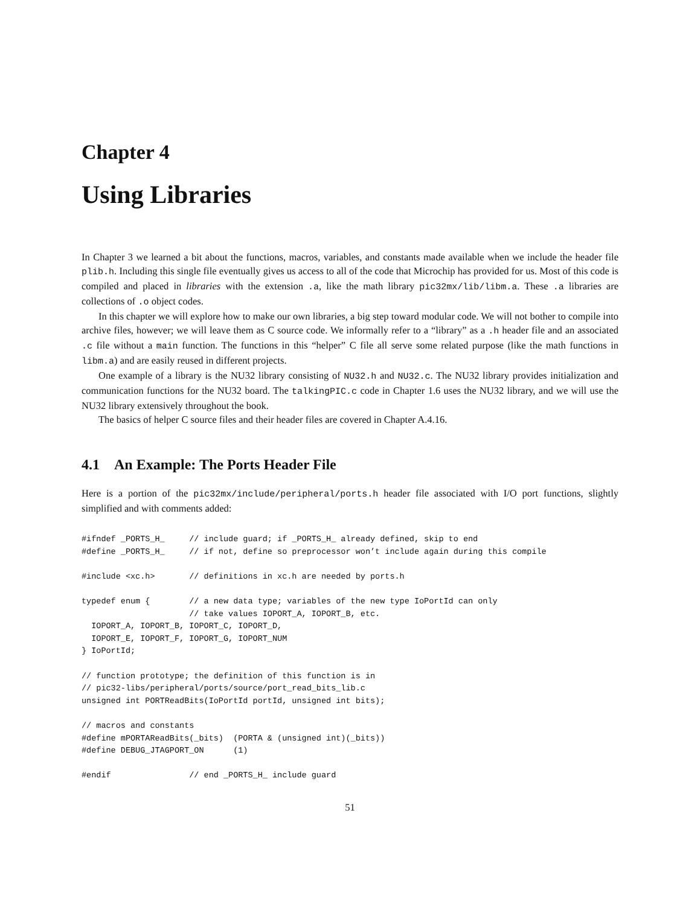Chapter 4
Using Libraries
In Chapter 3 we learned a bit about the functions, macros, variables, and constants made available when we include the header file plib.h. Including this single file eventually gives us access to all of the code that Microchip has provided for us. Most of this code is compiled and placed in libraries with the extension .a, like the math library pic32mx/lib/libm.a. These .a libraries are collections of .o object codes.
In this chapter we will explore how to make our own libraries, a big step toward modular code. We will not bother to compile into archive files, however; we will leave them as C source code. We informally refer to a “library” as a .h header file and an associated .c file without a main function. The functions in this “helper” C file all serve some related purpose (like the math functions in libm.a) and are easily reused in different projects.
One example of a library is the NU32 library consisting of NU32.h and NU32.c. The NU32 library provides initialization and communication functions for the NU32 board. The talkingPIC.c code in Chapter 1.6 uses the NU32 library, and we will use the NU32 library extensively throughout the book.
The basics of helper C source files and their header files are covered in Chapter A.4.16.
4.1 An Example: The Ports Header File
Here is a portion of the pic32mx/include/peripheral/ports.h header file associated with I/O port functions, slightly simplified and with comments added:
#ifndef _PORTS_H_     // include guard; if _PORTS_H_ already defined, skip to end
#define _PORTS_H_     // if not, define so preprocessor won’t include again during this compile

#include <xc.h>       // definitions in xc.h are needed by ports.h

typedef enum {        // a new data type; variables of the new type IoPortId can only
                      // take values IOPORT_A, IOPORT_B, etc.
  IOPORT_A, IOPORT_B, IOPORT_C, IOPORT_D,
  IOPORT_E, IOPORT_F, IOPORT_G, IOPORT_NUM
} IoPortId;

// function prototype; the definition of this function is in
// pic32-libs/peripheral/ports/source/port_read_bits_lib.c
unsigned int PORTReadBits(IoPortId portId, unsigned int bits);

// macros and constants
#define mPORTAReadBits(_bits)  (PORTA & (unsigned int)(_bits))
#define DEBUG_JTAGPORT_ON      (1)

#endif                // end _PORTS_H_ include guard
51